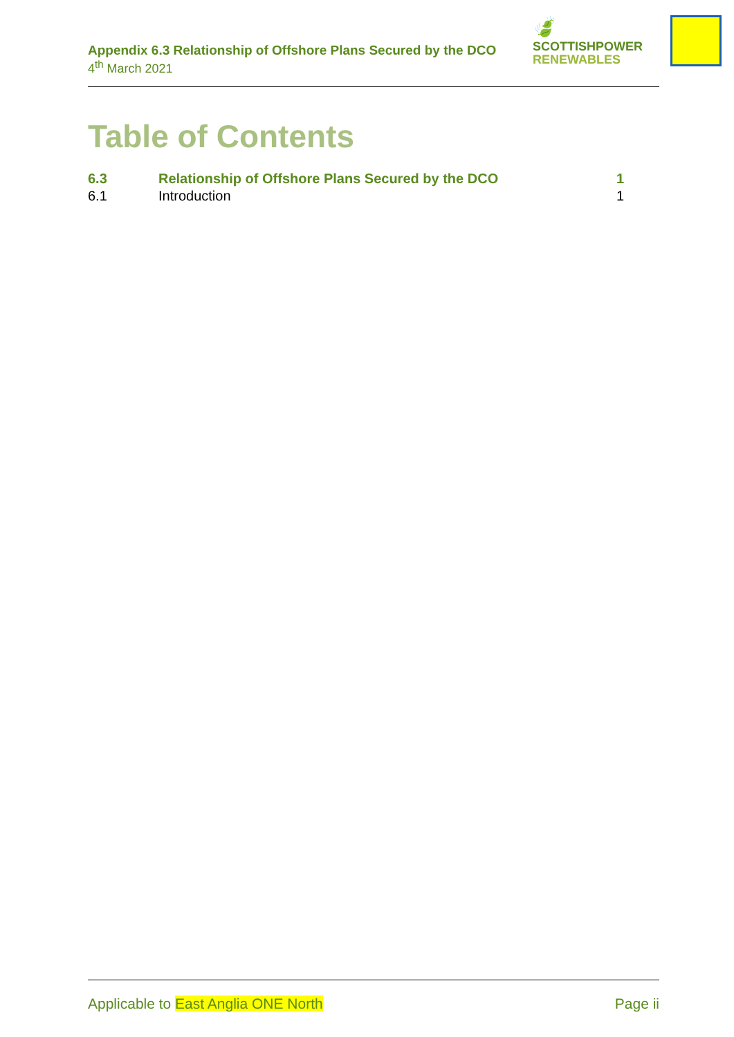Appendix 6.3 Relationship of Offshore Plans Secured by the DCO
4<sup>th</sup> March 2021
🍃
SCOTTISHPOWER
RENEWABLES
Table of Contents
6.3 Relationship of Offshore Plans Secured by the DCO 1
6.1 Introduction 1
Applicable to East Anglia ONE North Page ii